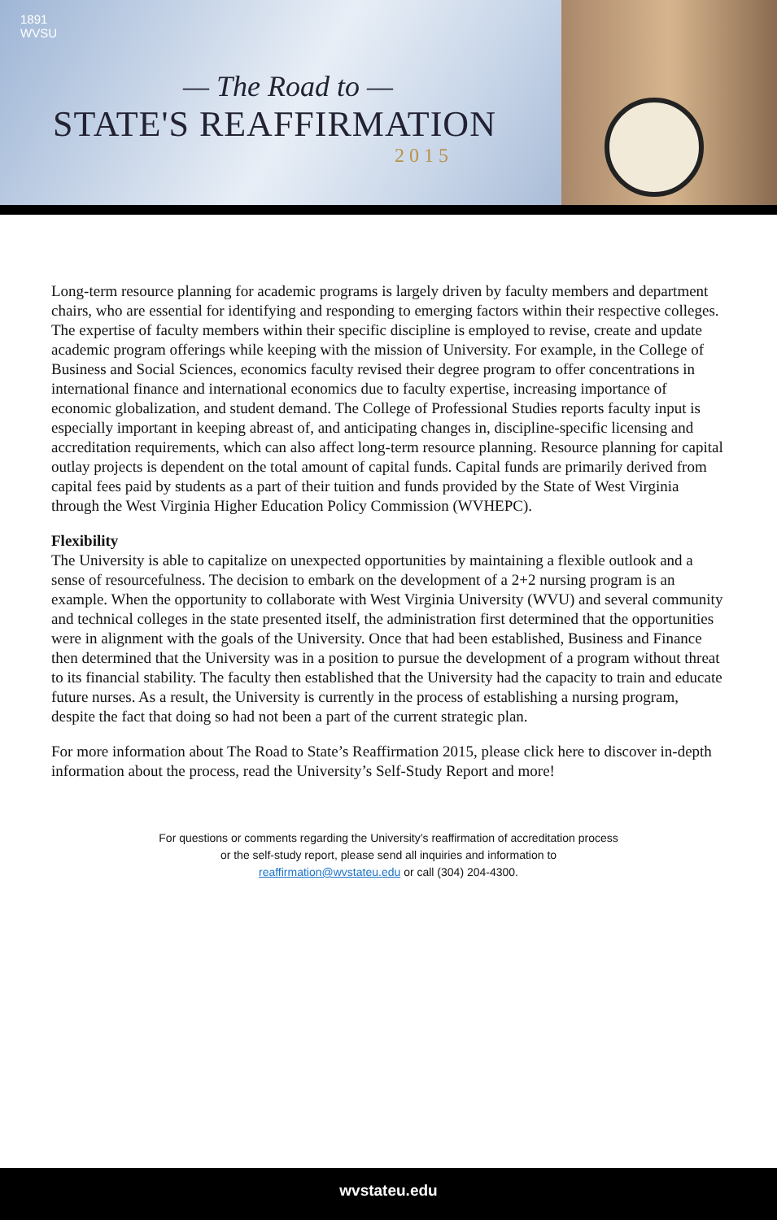1891
WVSU
— The Road to —
STATE'S REAFFIRMATION
2015
Long-term resource planning for academic programs is largely driven by faculty members and department chairs, who are essential for identifying and responding to emerging factors within their respective colleges. The expertise of faculty members within their specific discipline is employed to revise, create and update academic program offerings while keeping with the mission of University. For example, in the College of Business and Social Sciences, economics faculty revised their degree program to offer concentrations in international finance and international economics due to faculty expertise, increasing importance of economic globalization, and student demand. The College of Professional Studies reports faculty input is especially important in keeping abreast of, and anticipating changes in, discipline-specific licensing and accreditation requirements, which can also affect long-term resource planning. Resource planning for capital outlay projects is dependent on the total amount of capital funds. Capital funds are primarily derived from capital fees paid by students as a part of their tuition and funds provided by the State of West Virginia through the West Virginia Higher Education Policy Commission (WVHEPC).
Flexibility
The University is able to capitalize on unexpected opportunities by maintaining a flexible outlook and a sense of resourcefulness. The decision to embark on the development of a 2+2 nursing program is an example. When the opportunity to collaborate with West Virginia University (WVU) and several community and technical colleges in the state presented itself, the administration first determined that the opportunities were in alignment with the goals of the University. Once that had been established, Business and Finance then determined that the University was in a position to pursue the development of a program without threat to its financial stability. The faculty then established that the University had the capacity to train and educate future nurses. As a result, the University is currently in the process of establishing a nursing program, despite the fact that doing so had not been a part of the current strategic plan.
For more information about The Road to State’s Reaffirmation 2015, please click here to discover in-depth information about the process, read the University’s Self-Study Report and more!
For questions or comments regarding the University’s reaffirmation of accreditation process
or the self-study report, please send all inquiries and information to
reaffirmation@wvstateu.edu or call (304) 204-4300.
wvstateu.edu